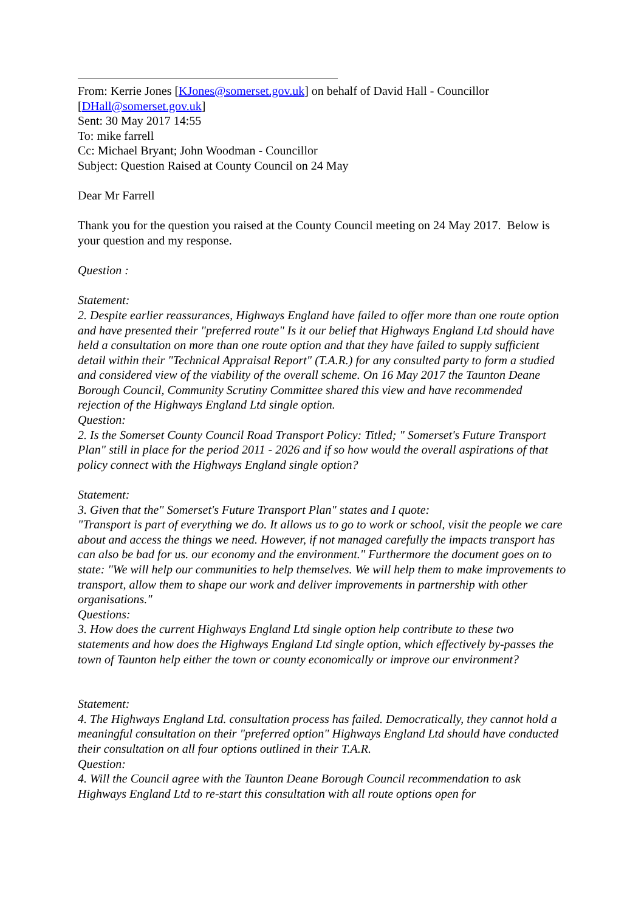From: Kerrie Jones [KJones@somerset.gov.uk] on behalf of David Hall - Councillor [DHall@somerset.gov.uk]
Sent: 30 May 2017 14:55
To: mike farrell
Cc: Michael Bryant; John Woodman - Councillor
Subject: Question Raised at County Council on 24 May
Dear Mr Farrell
Thank you for the question you raised at the County Council meeting on 24 May 2017. Below is your question and my response.
Question :
Statement:
2. Despite earlier reassurances, Highways England have failed to offer more than one route option and have presented their "preferred route" Is it our belief that Highways England Ltd should have held a consultation on more than one route option and that they have failed to supply sufficient detail within their "Technical Appraisal Report" (T.A.R.) for any consulted party to form a studied and considered view of the viability of the overall scheme. On 16 May 2017 the Taunton Deane Borough Council, Community Scrutiny Committee shared this view and have recommended rejection of the Highways England Ltd single option.
Question:
2. Is the Somerset County Council Road Transport Policy: Titled; " Somerset's Future Transport Plan" still in place for the period 2011 - 2026 and if so how would the overall aspirations of that policy connect with the Highways England single option?
Statement:
3. Given that the" Somerset's Future Transport Plan" states and I quote:
"Transport is part of everything we do. It allows us to go to work or school, visit the people we care about and access the things we need. However, if not managed carefully the impacts transport has can also be bad for us. our economy and the environment." Furthermore the document goes on to state: "We will help our communities to help themselves. We will help them to make improvements to transport, allow them to shape our work and deliver improvements in partnership with other organisations."
Questions:
3. How does the current Highways England Ltd single option help contribute to these two statements and how does the Highways England Ltd single option, which effectively by-passes the town of Taunton help either the town or county economically or improve our environment?
Statement:
4. The Highways England Ltd. consultation process has failed. Democratically, they cannot hold a meaningful consultation on their "preferred option" Highways England Ltd should have conducted their consultation on all four options outlined in their T.A.R.
Question:
4. Will the Council agree with the Taunton Deane Borough Council recommendation to ask Highways England Ltd to re-start this consultation with all route options open for